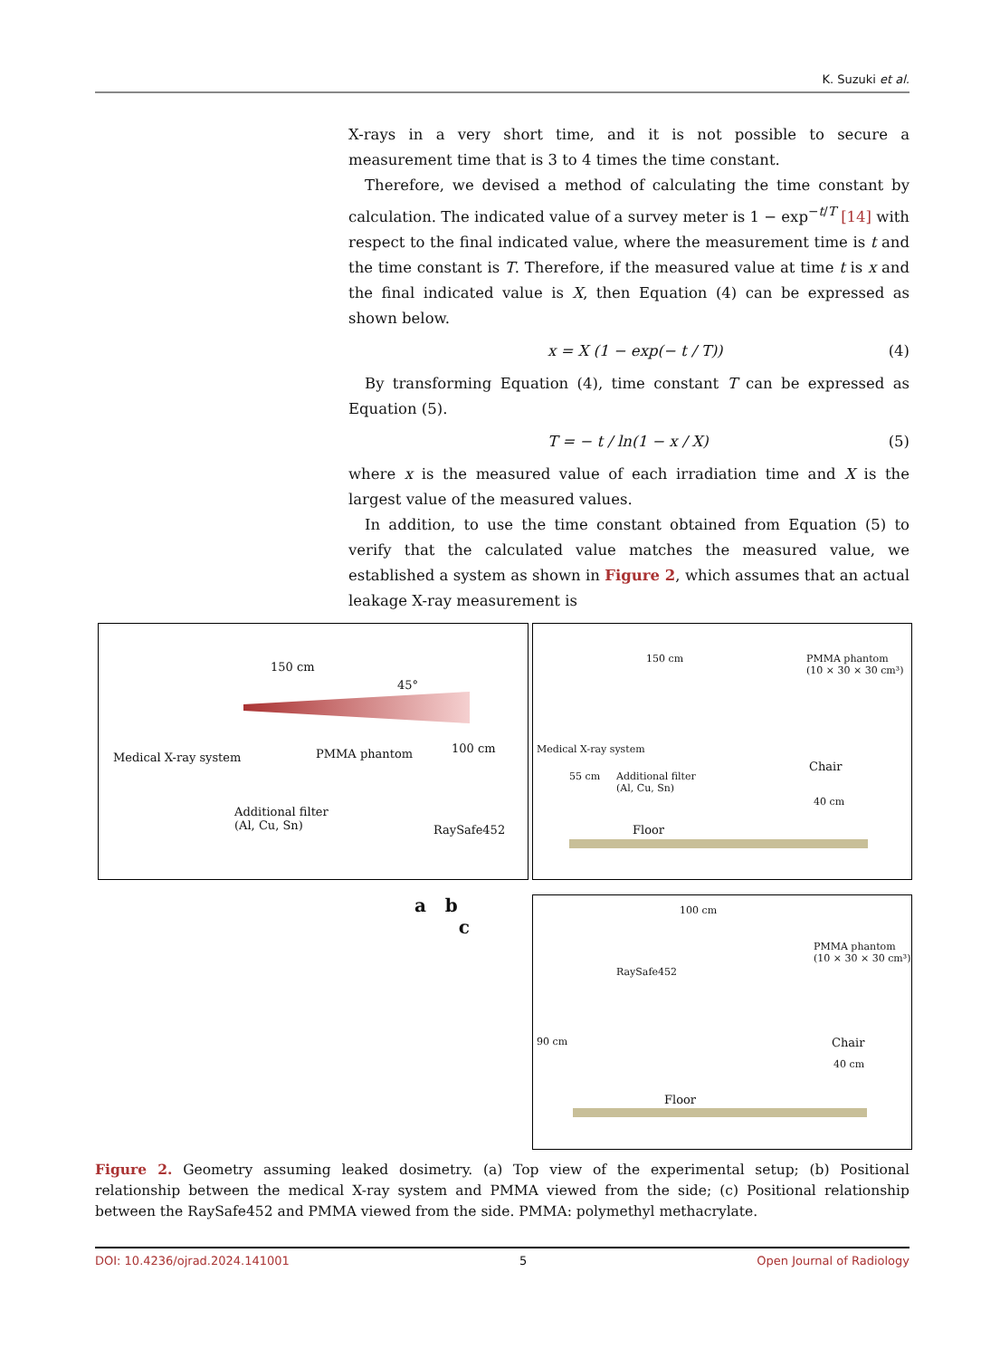K. Suzuki et al.
X-rays in a very short time, and it is not possible to secure a measurement time that is 3 to 4 times the time constant.
Therefore, we devised a method of calculating the time constant by calculation. The indicated value of a survey meter is 1 − exp<sup>−t/T</sup> [14] with respect to the final indicated value, where the measurement time is t and the time constant is T. Therefore, if the measured value at time t is x and the final indicated value is X, then Equation (4) can be expressed as shown below.
x = X (1 − exp(− t / T)) (4)
By transforming Equation (4), time constant T can be expressed as Equation (5).
T = − t / ln(1 − x / X) (5)
where x is the measured value of each irradiation time and X is the largest value of the measured values.
In addition, to use the time constant obtained from Equation (5) to verify that the calculated value matches the measured value, we established a system as shown in Figure 2, which assumes that an actual leakage X-ray measurement is
150 cm
45°
Medical X-ray system PMMA phantom 100 cm
Additional filter
(Al, Cu, Sn)
RaySafe452
150 cm
PMMA phantom
(10 × 30 × 30 cm³)
Medical X-ray system
55 cm
Additional filter
(Al, Cu, Sn)
Chair
40 cm
Floor
a b
c
100 cm
PMMA phantom
(10 × 30 × 30 cm³)
RaySafe452
90 cm Chair
40 cm
Floor
Figure 2. Geometry assuming leaked dosimetry. (a) Top view of the experimental setup; (b) Positional relationship between the medical X-ray system and PMMA viewed from the side; (c) Positional relationship between the RaySafe452 and PMMA viewed from the side. PMMA: polymethyl methacrylate.
DOI: 10.4236/ojrad.2024.141001 5 Open Journal of Radiology